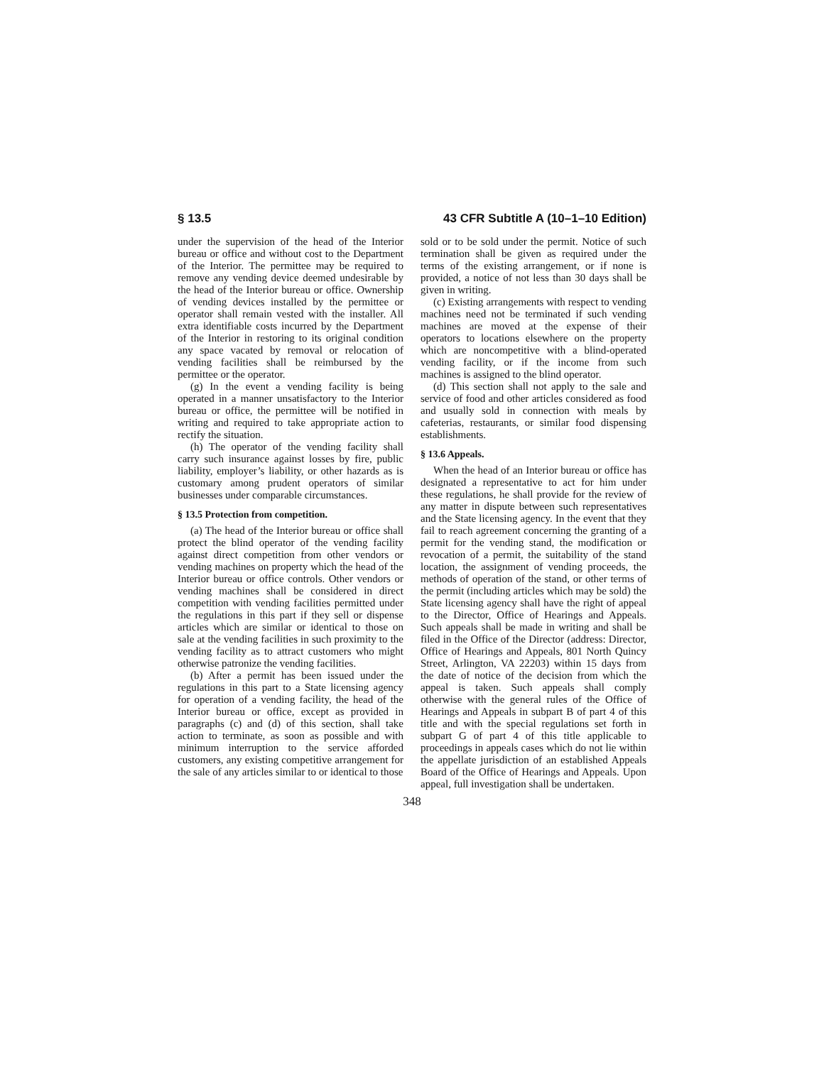§ 13.5 43 CFR Subtitle A (10–1–10 Edition)
under the supervision of the head of the Interior bureau or office and without cost to the Department of the Interior. The permittee may be required to remove any vending device deemed undesirable by the head of the Interior bureau or office. Ownership of vending devices installed by the permittee or operator shall remain vested with the installer. All extra identifiable costs incurred by the Department of the Interior in restoring to its original condition any space vacated by removal or relocation of vending facilities shall be reimbursed by the permittee or the operator.
(g) In the event a vending facility is being operated in a manner unsatisfactory to the Interior bureau or office, the permittee will be notified in writing and required to take appropriate action to rectify the situation.
(h) The operator of the vending facility shall carry such insurance against losses by fire, public liability, employer’s liability, or other hazards as is customary among prudent operators of similar businesses under comparable circumstances.
§ 13.5 Protection from competition.
(a) The head of the Interior bureau or office shall protect the blind operator of the vending facility against direct competition from other vendors or vending machines on property which the head of the Interior bureau or office controls. Other vendors or vending machines shall be considered in direct competition with vending facilities permitted under the regulations in this part if they sell or dispense articles which are similar or identical to those on sale at the vending facilities in such proximity to the vending facility as to attract customers who might otherwise patronize the vending facilities.
(b) After a permit has been issued under the regulations in this part to a State licensing agency for operation of a vending facility, the head of the Interior bureau or office, except as provided in paragraphs (c) and (d) of this section, shall take action to terminate, as soon as possible and with minimum interruption to the service afforded customers, any existing competitive arrangement for the sale of any articles similar to or identical to those
sold or to be sold under the permit. Notice of such termination shall be given as required under the terms of the existing arrangement, or if none is provided, a notice of not less than 30 days shall be given in writing.
(c) Existing arrangements with respect to vending machines need not be terminated if such vending machines are moved at the expense of their operators to locations elsewhere on the property which are noncompetitive with a blind-operated vending facility, or if the income from such machines is assigned to the blind operator.
(d) This section shall not apply to the sale and service of food and other articles considered as food and usually sold in connection with meals by cafeterias, restaurants, or similar food dispensing establishments.
§ 13.6 Appeals.
When the head of an Interior bureau or office has designated a representative to act for him under these regulations, he shall provide for the review of any matter in dispute between such representatives and the State licensing agency. In the event that they fail to reach agreement concerning the granting of a permit for the vending stand, the modification or revocation of a permit, the suitability of the stand location, the assignment of vending proceeds, the methods of operation of the stand, or other terms of the permit (including articles which may be sold) the State licensing agency shall have the right of appeal to the Director, Office of Hearings and Appeals. Such appeals shall be made in writing and shall be filed in the Office of the Director (address: Director, Office of Hearings and Appeals, 801 North Quincy Street, Arlington, VA 22203) within 15 days from the date of notice of the decision from which the appeal is taken. Such appeals shall comply otherwise with the general rules of the Office of Hearings and Appeals in subpart B of part 4 of this title and with the special regulations set forth in subpart G of part 4 of this title applicable to proceedings in appeals cases which do not lie within the appellate jurisdiction of an established Appeals Board of the Office of Hearings and Appeals. Upon appeal, full investigation shall be undertaken.
348